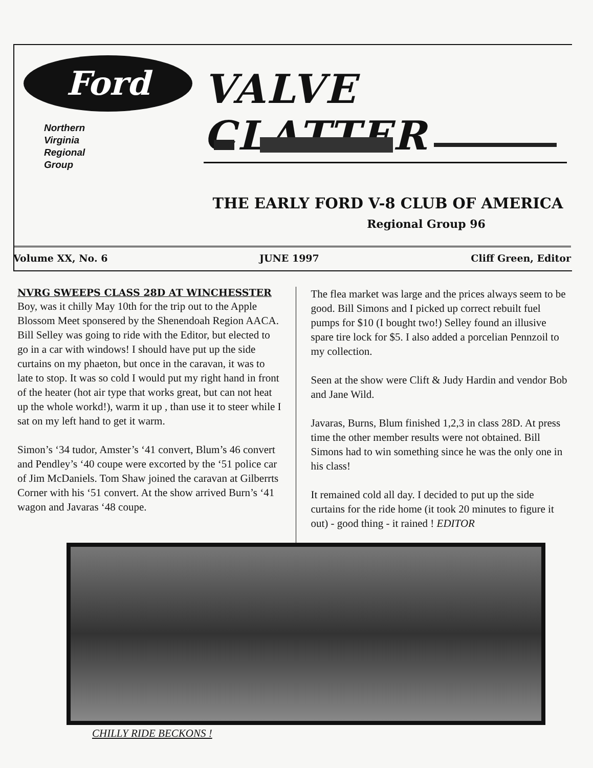Ford
Northern
Virginia
Regional
Group
VALVE CLATTER
THE EARLY FORD V-8 CLUB OF AMERICA
Regional Group 96
Volume XX, No. 6 JUNE 1997 Cliff Green, Editor
NVRG SWEEPS CLASS 28D AT WINCHESSTER
Boy, was it chilly May 10th for the trip out to the Apple Blossom Meet sponsered by the Shenendoah Region AACA. Bill Selley was going to ride with the Editor, but elected to go in a car with windows! I should have put up the side curtains on my phaeton, but once in the caravan, it was to late to stop. It was so cold I would put my right hand in front of the heater (hot air type that works great, but can not heat up the whole workd!), warm it up , than use it to steer while I sat on my left hand to get it warm.
Simon’s ‘34 tudor, Amster’s ‘41 convert, Blum’s 46 convert and Pendley’s ‘40 coupe were excorted by the ‘51 police car of Jim McDaniels. Tom Shaw joined the caravan at Gilberrts Corner with his ‘51 convert. At the show arrived Burn’s ‘41 wagon and Javaras ‘48 coupe.
The flea market was large and the prices always seem to be good. Bill Simons and I picked up correct rebuilt fuel pumps for $10 (I bought two!) Selley found an illusive spare tire lock for $5. I also added a porcelian Pennzoil to my collection.
Seen at the show were Clift & Judy Hardin and vendor Bob and Jane Wild.
Javaras, Burns, Blum finished 1,2,3 in class 28D. At press time the other member results were not obtained. Bill Simons had to win something since he was the only one in his class!
It remained cold all day. I decided to put up the side curtains for the ride home (it took 20 minutes to figure it out) - good thing - it rained ! EDITOR
CHILLY RIDE BECKONS !